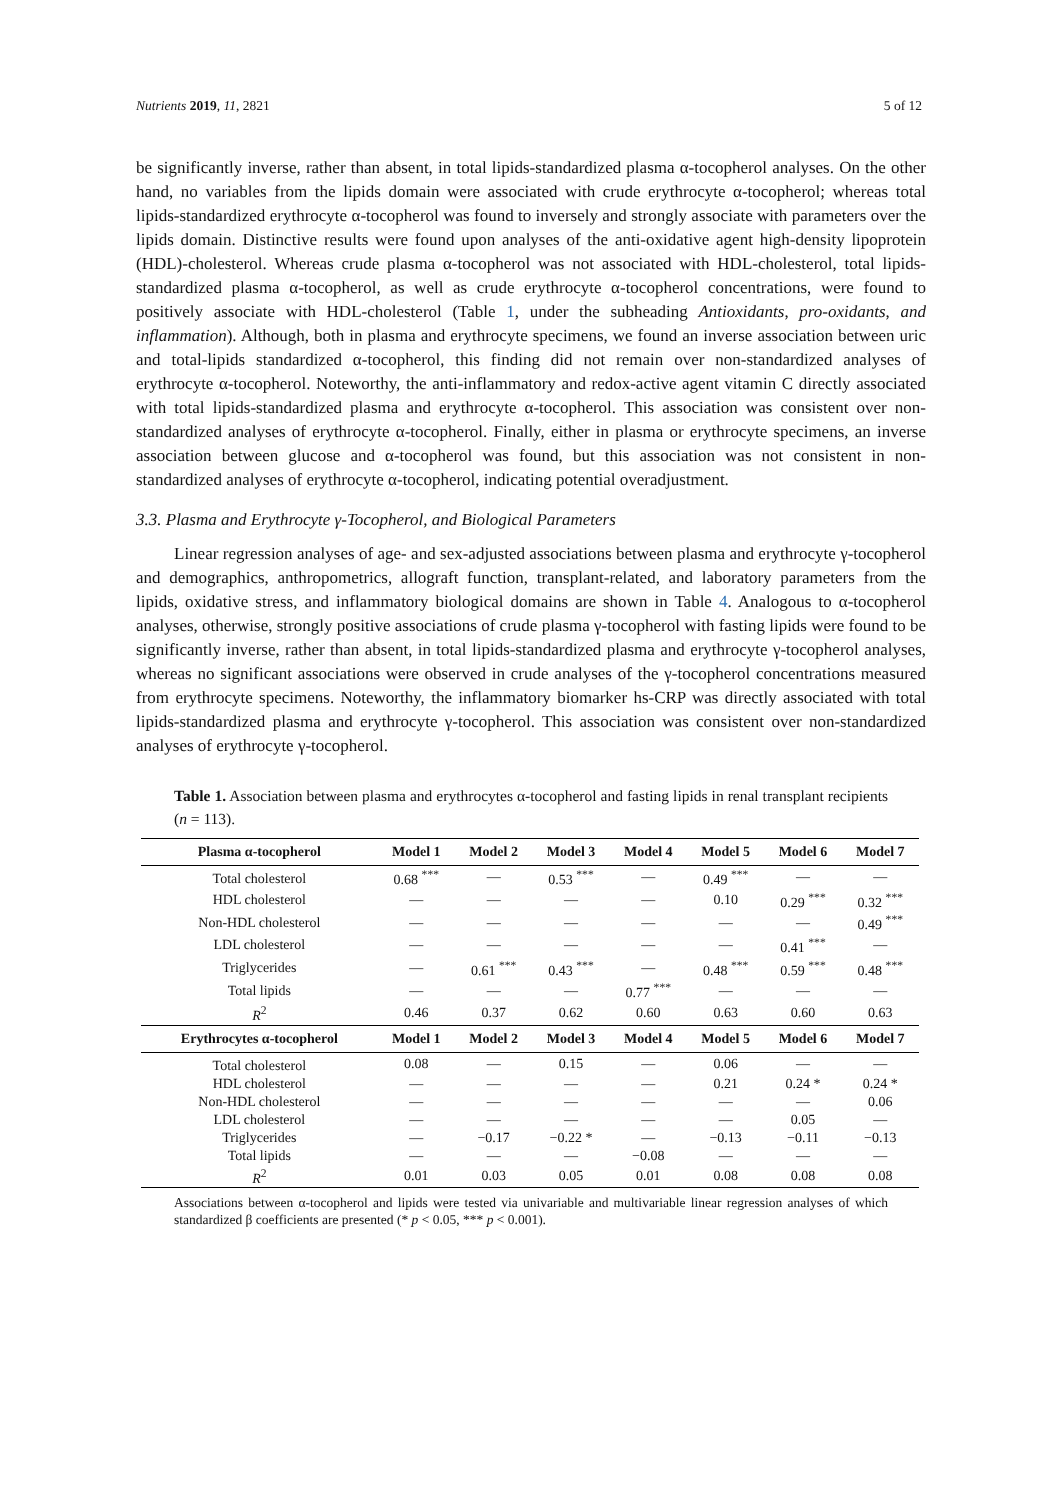Nutrients 2019, 11, 2821 5 of 12
be significantly inverse, rather than absent, in total lipids-standardized plasma α-tocopherol analyses. On the other hand, no variables from the lipids domain were associated with crude erythrocyte α-tocopherol; whereas total lipids-standardized erythrocyte α-tocopherol was found to inversely and strongly associate with parameters over the lipids domain. Distinctive results were found upon analyses of the anti-oxidative agent high-density lipoprotein (HDL)-cholesterol. Whereas crude plasma α-tocopherol was not associated with HDL-cholesterol, total lipids-standardized plasma α-tocopherol, as well as crude erythrocyte α-tocopherol concentrations, were found to positively associate with HDL-cholesterol (Table 1, under the subheading Antioxidants, pro-oxidants, and inflammation). Although, both in plasma and erythrocyte specimens, we found an inverse association between uric and total-lipids standardized α-tocopherol, this finding did not remain over non-standardized analyses of erythrocyte α-tocopherol. Noteworthy, the anti-inflammatory and redox-active agent vitamin C directly associated with total lipids-standardized plasma and erythrocyte α-tocopherol. This association was consistent over non-standardized analyses of erythrocyte α-tocopherol. Finally, either in plasma or erythrocyte specimens, an inverse association between glucose and α-tocopherol was found, but this association was not consistent in non-standardized analyses of erythrocyte α-tocopherol, indicating potential overadjustment.
3.3. Plasma and Erythrocyte γ-Tocopherol, and Biological Parameters
Linear regression analyses of age- and sex-adjusted associations between plasma and erythrocyte γ-tocopherol and demographics, anthropometrics, allograft function, transplant-related, and laboratory parameters from the lipids, oxidative stress, and inflammatory biological domains are shown in Table 4. Analogous to α-tocopherol analyses, otherwise, strongly positive associations of crude plasma γ-tocopherol with fasting lipids were found to be significantly inverse, rather than absent, in total lipids-standardized plasma and erythrocyte γ-tocopherol analyses, whereas no significant associations were observed in crude analyses of the γ-tocopherol concentrations measured from erythrocyte specimens. Noteworthy, the inflammatory biomarker hs-CRP was directly associated with total lipids-standardized plasma and erythrocyte γ-tocopherol. This association was consistent over non-standardized analyses of erythrocyte γ-tocopherol.
Table 1. Association between plasma and erythrocytes α-tocopherol and fasting lipids in renal transplant recipients (n = 113).
| Plasma α-tocopherol | Model 1 | Model 2 | Model 3 | Model 4 | Model 5 | Model 6 | Model 7 |
| --- | --- | --- | --- | --- | --- | --- | --- |
| Total cholesterol | 0.68 <sup>***</sup> | — | 0.53 <sup>***</sup> | — | 0.49 <sup>***</sup> | — | — |
| HDL cholesterol | — | — | — | — | 0.10 | 0.29 <sup>***</sup> | 0.32 <sup>***</sup> |
| Non-HDL cholesterol | — | — | — | — | — | — | 0.49 <sup>***</sup> |
| LDL cholesterol | — | — | — | — | — | 0.41 <sup>***</sup> | — |
| Triglycerides | — | 0.61 <sup>***</sup> | 0.43 <sup>***</sup> | — | 0.48 <sup>***</sup> | 0.59 <sup>***</sup> | 0.48 <sup>***</sup> |
| Total lipids | — | — | — | 0.77 <sup>***</sup> | — | — | — |
| R<sup>2</sup> | 0.46 | 0.37 | 0.62 | 0.60 | 0.63 | 0.60 | 0.63 |
| Erythrocytes α-tocopherol | Model 1 | Model 2 | Model 3 | Model 4 | Model 5 | Model 6 | Model 7 |
| Total cholesterol | 0.08 | — | 0.15 | — | 0.06 | — | — |
| HDL cholesterol | — | — | — | — | 0.21 | 0.24 * | 0.24 * |
| Non-HDL cholesterol | — | — | — | — | — | — | 0.06 |
| LDL cholesterol | — | — | — | — | — | 0.05 | — |
| Triglycerides | — | −0.17 | −0.22 * | — | −0.13 | −0.11 | −0.13 |
| Total lipids | — | — | — | −0.08 | — | — | — |
| R<sup>2</sup> | 0.01 | 0.03 | 0.05 | 0.01 | 0.08 | 0.08 | 0.08 |
Associations between α-tocopherol and lipids were tested via univariable and multivariable linear regression analyses of which standardized β coefficients are presented (* p < 0.05, *** p < 0.001).